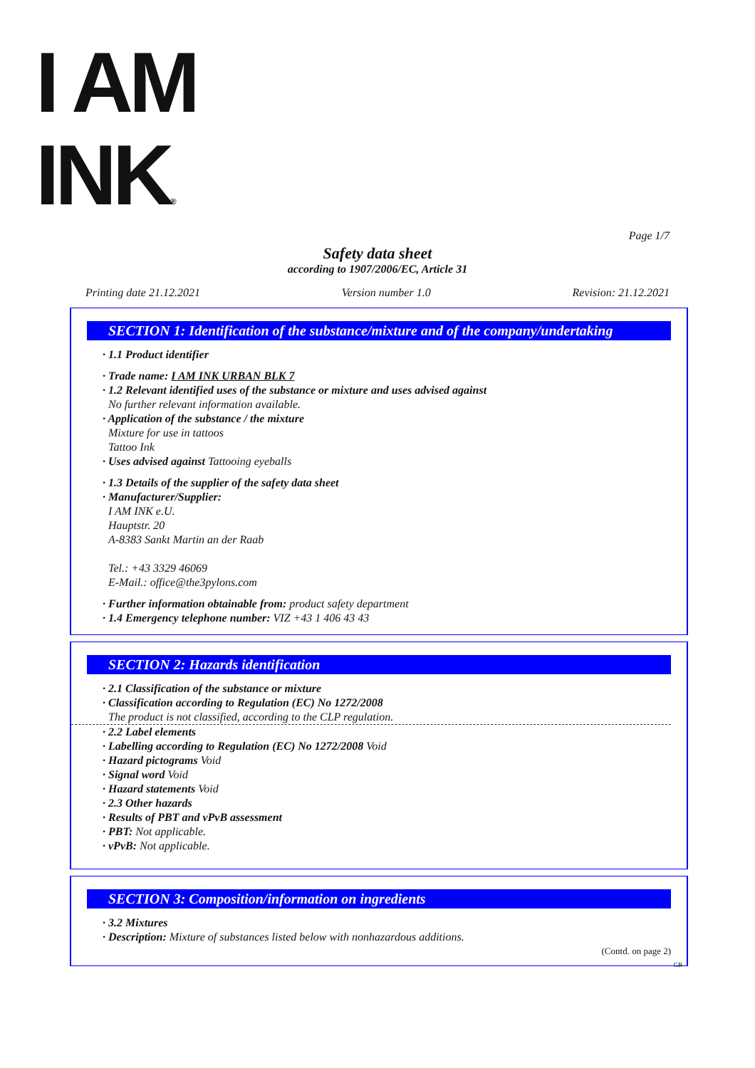I AM
INK®
Page 1/7
Safety data sheet
according to 1907/2006/EC, Article 31
Printing date 21.12.2021 Version number 1.0 Revision: 21.12.2021
SECTION 1: Identification of the substance/mixture and of the company/undertaking
· 1.1 Product identifier
· Trade name: I AM INK URBAN BLK 7
· 1.2 Relevant identified uses of the substance or mixture and uses advised against
No further relevant information available.
· Application of the substance / the mixture
Mixture for use in tattoos
Tattoo Ink
· Uses advised against Tattooing eyeballs
· 1.3 Details of the supplier of the safety data sheet
· Manufacturer/Supplier:
I AM INK e.U.
Hauptstr. 20
A-8383 Sankt Martin an der Raab
Tel.: +43 3329 46069
E-Mail.: office@the3pylons.com
· Further information obtainable from: product safety department
· 1.4 Emergency telephone number: VIZ +43 1 406 43 43
SECTION 2: Hazards identification
· 2.1 Classification of the substance or mixture
· Classification according to Regulation (EC) No 1272/2008
The product is not classified, according to the CLP regulation.
· 2.2 Label elements
· Labelling according to Regulation (EC) No 1272/2008 Void
· Hazard pictograms Void
· Signal word Void
· Hazard statements Void
· 2.3 Other hazards
· Results of PBT and vPvB assessment
· PBT: Not applicable.
· vPvB: Not applicable.
SECTION 3: Composition/information on ingredients
· 3.2 Mixtures
· Description: Mixture of substances listed below with nonhazardous additions.
(Contd. on page 2)
GB